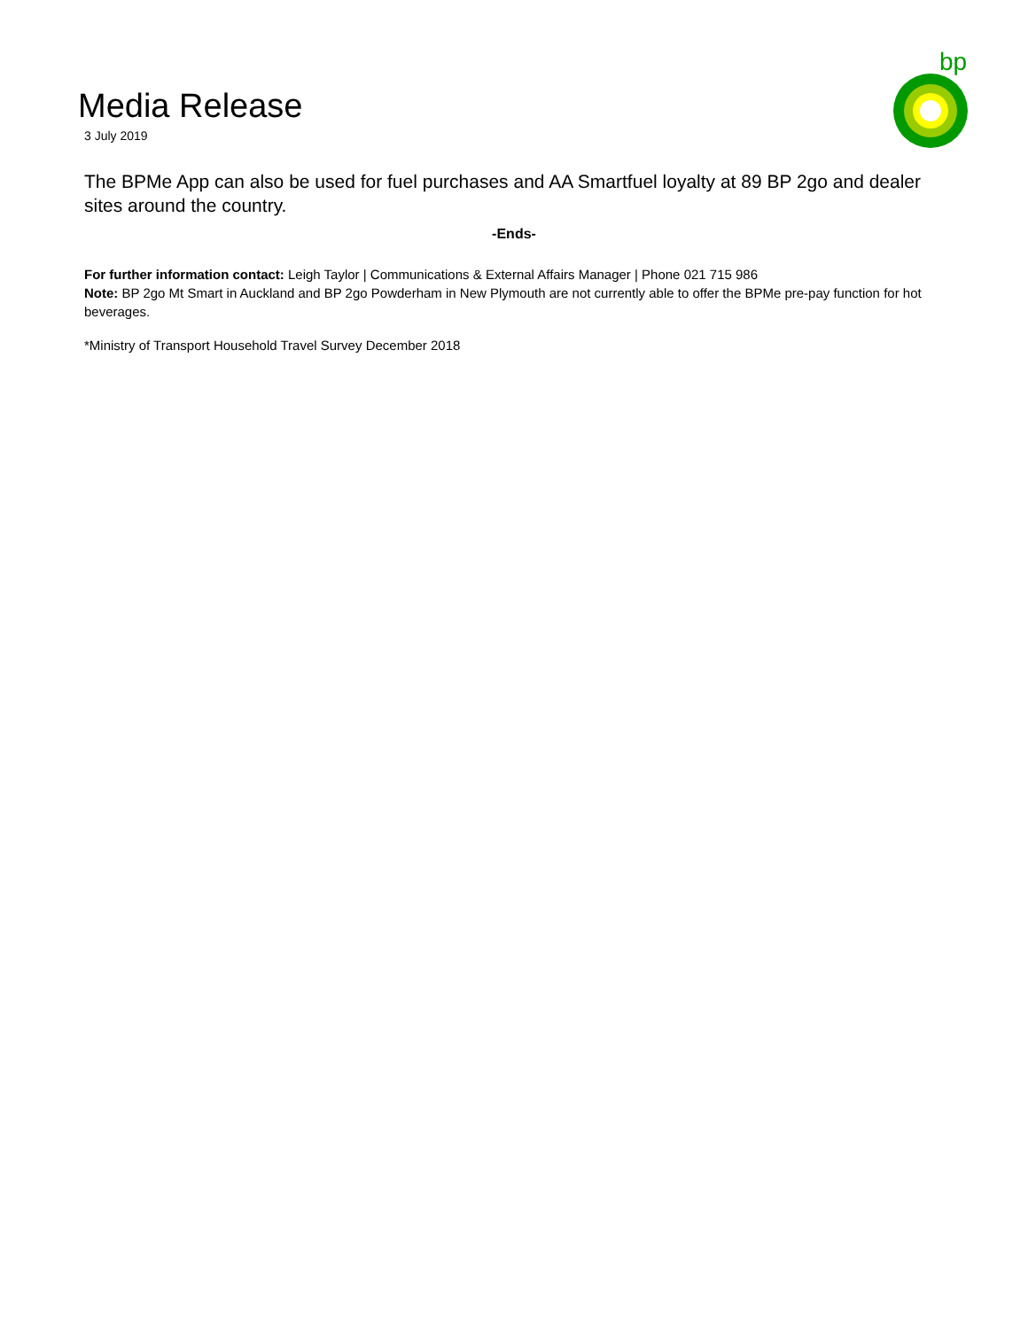bp
Media Release
3 July 2019
The BPMe App can also be used for fuel purchases and AA Smartfuel loyalty at 89 BP 2go and dealer sites around the country.
-Ends-
For further information contact: Leigh Taylor | Communications & External Affairs Manager | Phone 021 715 986
Note: BP 2go Mt Smart in Auckland and BP 2go Powderham in New Plymouth are not currently able to offer the BPMe pre-pay function for hot beverages.
*Ministry of Transport Household Travel Survey December 2018